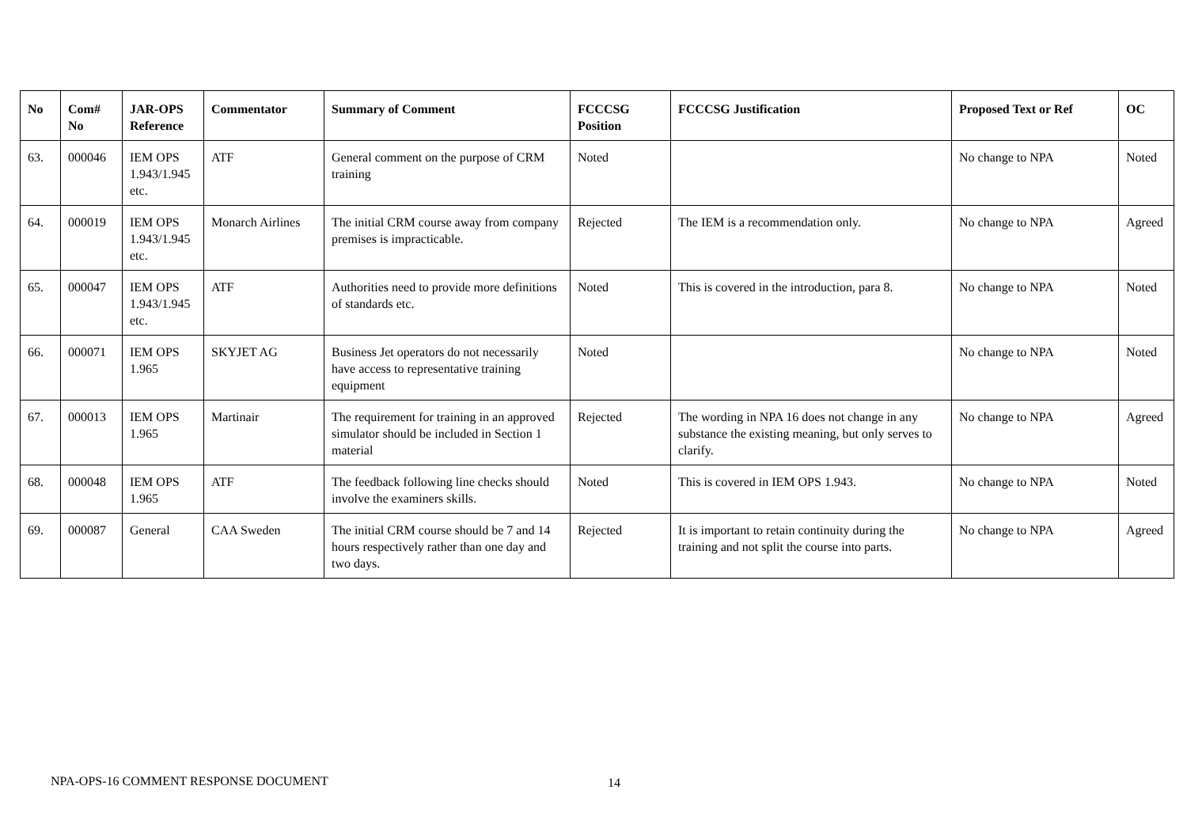| No | Com# No | JAR-OPS Reference | Commentator | Summary of Comment | FCCCSG Position | FCCCSG Justification | Proposed Text or Ref | OC |
| --- | --- | --- | --- | --- | --- | --- | --- | --- |
| 63. | 000046 | IEM OPS 1.943/1.945 etc. | ATF | General comment on the purpose of CRM training | Noted | | No change to NPA | Noted |
| 64. | 000019 | IEM OPS 1.943/1.945 etc. | Monarch Airlines | The initial CRM course away from company premises is impracticable. | Rejected | The IEM is a recommendation only. | No change to NPA | Agreed |
| 65. | 000047 | IEM OPS 1.943/1.945 etc. | ATF | Authorities need to provide more definitions of standards etc. | Noted | This is covered in the introduction, para 8. | No change to NPA | Noted |
| 66. | 000071 | IEM OPS 1.965 | SKYJET AG | Business Jet operators do not necessarily have access to representative training equipment | Noted | | No change to NPA | Noted |
| 67. | 000013 | IEM OPS 1.965 | Martinair | The requirement for training in an approved simulator should be included in Section 1 material | Rejected | The wording in NPA 16 does not change in any substance the existing meaning, but only serves to clarify. | No change to NPA | Agreed |
| 68. | 000048 | IEM OPS 1.965 | ATF | The feedback following line checks should involve the examiners skills. | Noted | This is covered in IEM OPS 1.943. | No change to NPA | Noted |
| 69. | 000087 | General | CAA Sweden | The initial CRM course should be 7 and 14 hours respectively rather than one day and two days. | Rejected | It is important to retain continuity during the training and not split the course into parts. | No change to NPA | Agreed |
NPA-OPS-16 COMMENT RESPONSE DOCUMENT 14